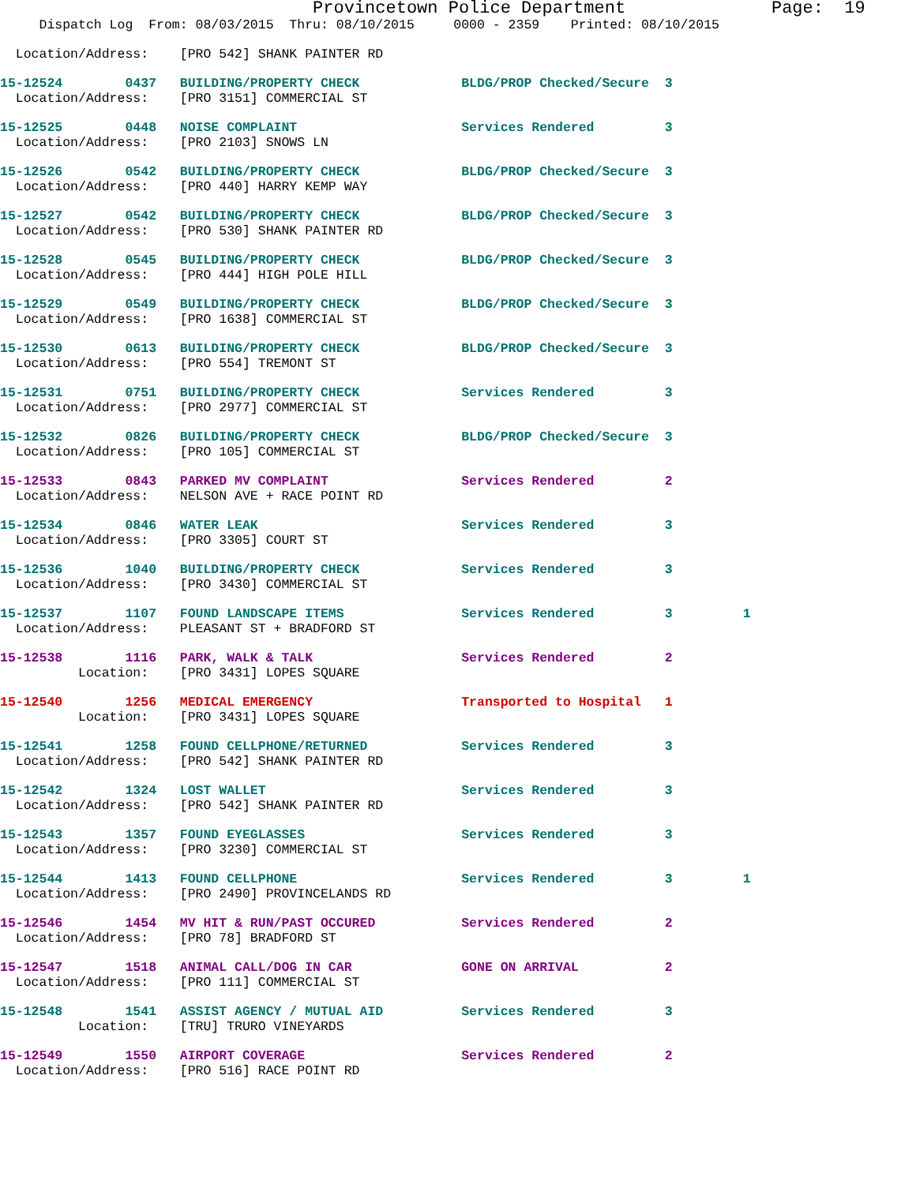Provincetown Police Department              Page:  19
     Dispatch Log  From: 08/03/2015  Thru: 08/10/2015     0000 - 2359    Printed: 08/10/2015
  Location/Address:    [PRO 542] SHANK PAINTER RD
15-12524        0437   BUILDING/PROPERTY CHECK             BLDG/PROP Checked/Secure  3
  Location/Address:    [PRO 3151] COMMERCIAL ST
15-12525        0448   NOISE COMPLAINT                     Services Rendered         3
  Location/Address:    [PRO 2103] SNOWS LN
15-12526        0542   BUILDING/PROPERTY CHECK             BLDG/PROP Checked/Secure  3
  Location/Address:    [PRO 440] HARRY KEMP WAY
15-12527        0542   BUILDING/PROPERTY CHECK             BLDG/PROP Checked/Secure  3
  Location/Address:    [PRO 530] SHANK PAINTER RD
15-12528        0545   BUILDING/PROPERTY CHECK             BLDG/PROP Checked/Secure  3
  Location/Address:    [PRO 444] HIGH POLE HILL
15-12529        0549   BUILDING/PROPERTY CHECK             BLDG/PROP Checked/Secure  3
  Location/Address:    [PRO 1638] COMMERCIAL ST
15-12530        0613   BUILDING/PROPERTY CHECK             BLDG/PROP Checked/Secure  3
  Location/Address:    [PRO 554] TREMONT ST
15-12531        0751   BUILDING/PROPERTY CHECK             Services Rendered         3
  Location/Address:    [PRO 2977] COMMERCIAL ST
15-12532        0826   BUILDING/PROPERTY CHECK             BLDG/PROP Checked/Secure  3
  Location/Address:    [PRO 105] COMMERCIAL ST
15-12533        0843   PARKED MV COMPLAINT                 Services Rendered         2
  Location/Address:    NELSON AVE + RACE POINT RD
15-12534        0846   WATER LEAK                          Services Rendered         3
  Location/Address:    [PRO 3305] COURT ST
15-12536        1040   BUILDING/PROPERTY CHECK             Services Rendered         3
  Location/Address:    [PRO 3430] COMMERCIAL ST
15-12537        1107   FOUND LANDSCAPE ITEMS               Services Rendered         3         1
  Location/Address:    PLEASANT ST + BRADFORD ST
15-12538        1116   PARK, WALK & TALK                   Services Rendered         2
          Location:    [PRO 3431] LOPES SQUARE
15-12540        1256   MEDICAL EMERGENCY                   Transported to Hospital   1
          Location:    [PRO 3431] LOPES SQUARE
15-12541        1258   FOUND CELLPHONE/RETURNED            Services Rendered         3
  Location/Address:    [PRO 542] SHANK PAINTER RD
15-12542        1324   LOST WALLET                         Services Rendered         3
  Location/Address:    [PRO 542] SHANK PAINTER RD
15-12543        1357   FOUND EYEGLASSES                    Services Rendered         3
  Location/Address:    [PRO 3230] COMMERCIAL ST
15-12544        1413   FOUND CELLPHONE                     Services Rendered         3         1
  Location/Address:    [PRO 2490] PROVINCELANDS RD
15-12546        1454   MV HIT & RUN/PAST OCCURED           Services Rendered         2
  Location/Address:    [PRO 78] BRADFORD ST
15-12547        1518   ANIMAL CALL/DOG IN CAR              GONE ON ARRIVAL           2
  Location/Address:    [PRO 111] COMMERCIAL ST
15-12548        1541   ASSIST AGENCY / MUTUAL AID          Services Rendered         3
          Location:    [TRU] TRURO VINEYARDS
15-12549        1550   AIRPORT COVERAGE                    Services Rendered         2
  Location/Address:    [PRO 516] RACE POINT RD